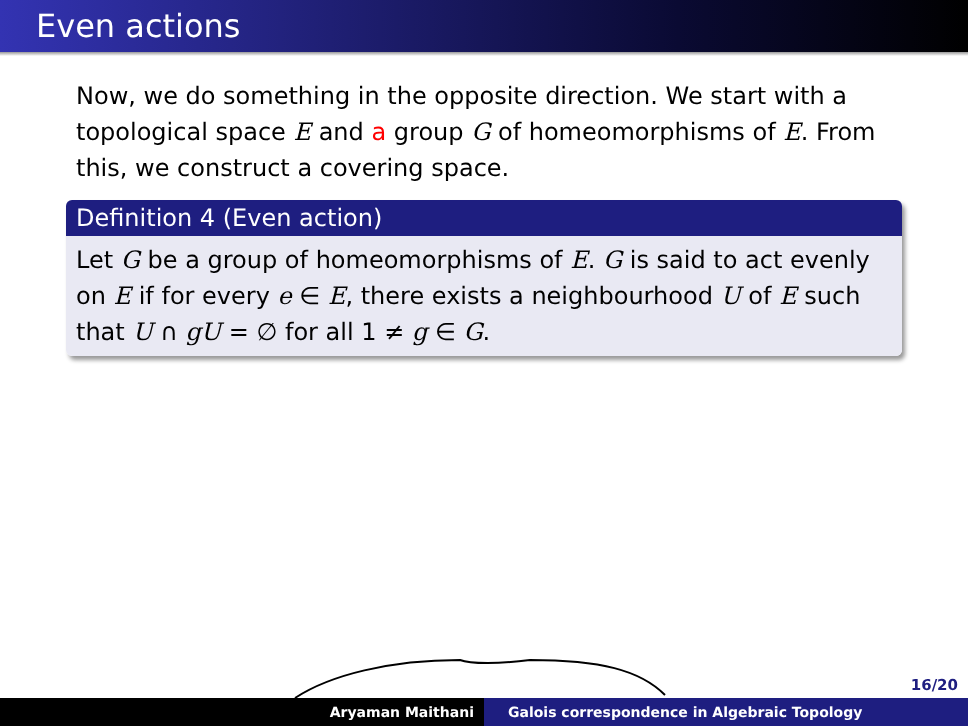Even actions
Now, we do something in the opposite direction. We start with a topological space E and a group G of homeomorphisms of E. From this, we construct a covering space.
Definition 4 (Even action)
Let G be a group of homeomorphisms of E. G is said to act evenly on E if for every e ∈ E, there exists a neighbourhood U of E such that U ∩ gU = ∅ for all 1 ≠ g ∈ G.
16/20
Aryaman Maithani Galois correspondence in Algebraic Topology